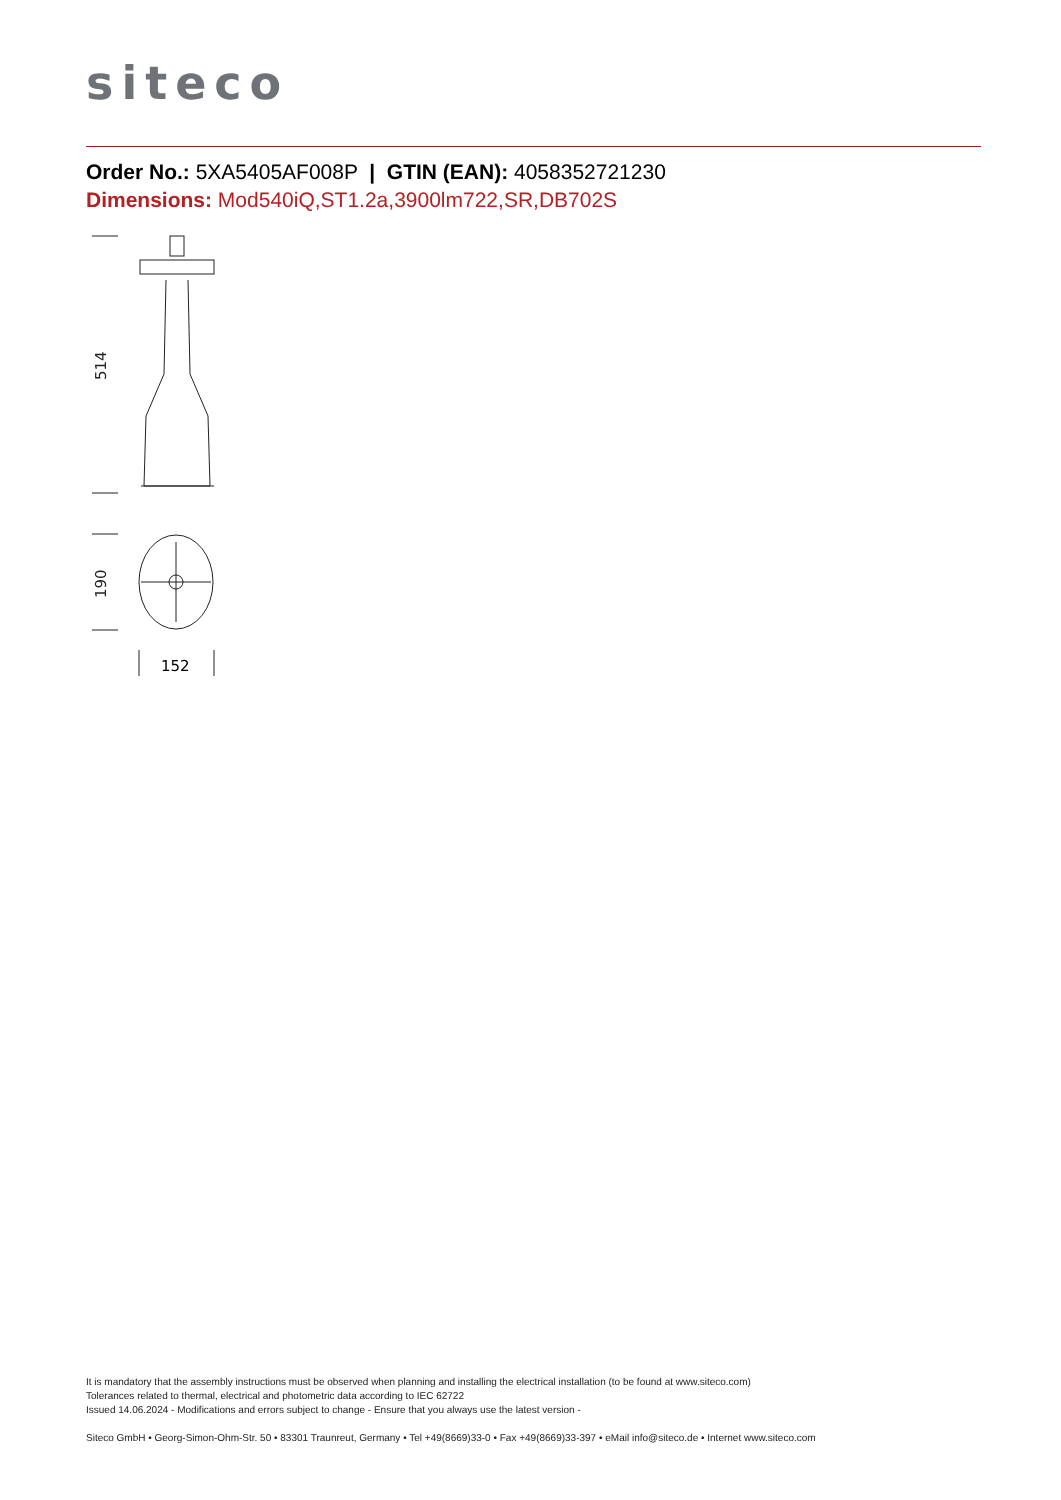siteco
Order No.: 5XA5405AF008P | GTIN (EAN): 4058352721230
Dimensions: Mod540iQ,ST1.2a,3900lm722,SR,DB702S
514
190
152
It is mandatory that the assembly instructions must be observed when planning and installing the electrical installation (to be found at www.siteco.com)
Tolerances related to thermal, electrical and photometric data according to IEC 62722
Issued 14.06.2024 - Modifications and errors subject to change - Ensure that you always use the latest version -
Siteco GmbH • Georg-Simon-Ohm-Str. 50 • 83301 Traunreut, Germany • Tel +49(8669)33-0 • Fax +49(8669)33-397 • eMail info@siteco.de • Internet www.siteco.com